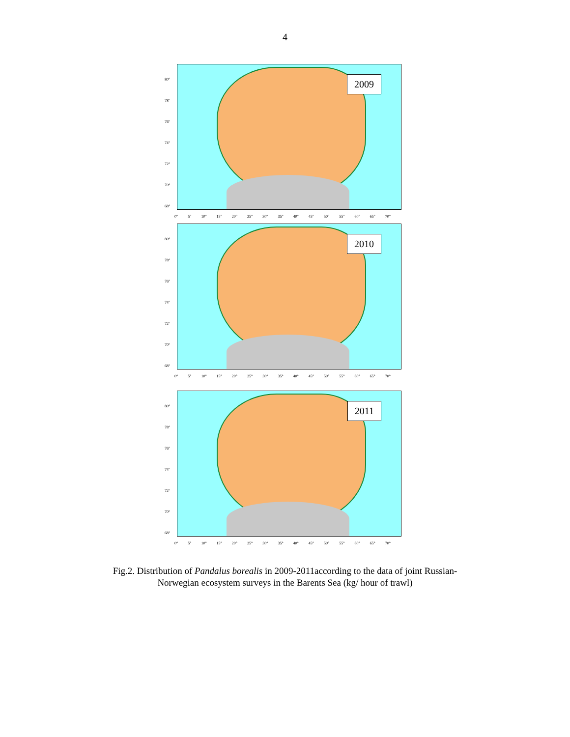4
2009
80°
78°
76°
74°
72°
70°
68°
0° 5° 10° 15° 20° 25° 30° 35° 40° 45° 50° 55° 60° 65° 70°
2010
80°
78°
76°
74°
72°
70°
68°
0° 5° 10° 15° 20° 25° 30° 35° 40° 45° 50° 55° 60° 65° 70°
2011
80°
78°
76°
74°
72°
70°
68°
0° 5° 10° 15° 20° 25° 30° 35° 40° 45° 50° 55° 60° 65° 70°
Fig.2. Distribution of Pandalus borealis in 2009-2011according to the data of joint Russian-
Norwegian ecosystem surveys in the Barents Sea (kg/ hour of trawl)